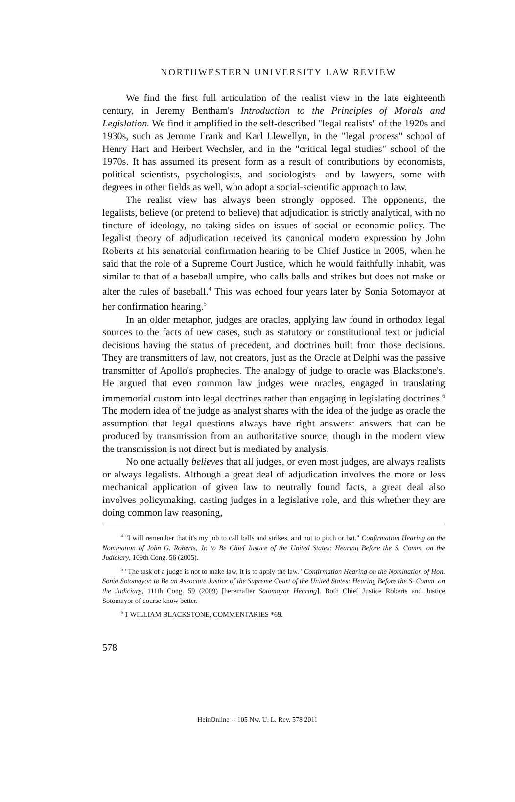NORTHWESTERN UNIVERSITY LAW REVIEW
We find the first full articulation of the realist view in the late eighteenth century, in Jeremy Bentham's Introduction to the Principles of Morals and Legislation. We find it amplified in the self-described "legal realists" of the 1920s and 1930s, such as Jerome Frank and Karl Llewellyn, in the "legal process" school of Henry Hart and Herbert Wechsler, and in the "critical legal studies" school of the 1970s. It has assumed its present form as a result of contributions by economists, political scientists, psychologists, and sociologists—and by lawyers, some with degrees in other fields as well, who adopt a social-scientific approach to law.
The realist view has always been strongly opposed. The opponents, the legalists, believe (or pretend to believe) that adjudication is strictly analytical, with no tincture of ideology, no taking sides on issues of social or economic policy. The legalist theory of adjudication received its canonical modern expression by John Roberts at his senatorial confirmation hearing to be Chief Justice in 2005, when he said that the role of a Supreme Court Justice, which he would faithfully inhabit, was similar to that of a baseball umpire, who calls balls and strikes but does not make or alter the rules of baseball.<sup>4</sup> This was echoed four years later by Sonia Sotomayor at her confirmation hearing.<sup>5</sup>
In an older metaphor, judges are oracles, applying law found in orthodox legal sources to the facts of new cases, such as statutory or constitutional text or judicial decisions having the status of precedent, and doctrines built from those decisions. They are transmitters of law, not creators, just as the Oracle at Delphi was the passive transmitter of Apollo's prophecies. The analogy of judge to oracle was Blackstone's. He argued that even common law judges were oracles, engaged in translating immemorial custom into legal doctrines rather than engaging in legislating doctrines.<sup>6</sup> The modern idea of the judge as analyst shares with the idea of the judge as oracle the assumption that legal questions always have right answers: answers that can be produced by transmission from an authoritative source, though in the modern view the transmission is not direct but is mediated by analysis.
No one actually believes that all judges, or even most judges, are always realists or always legalists. Although a great deal of adjudication involves the more or less mechanical application of given law to neutrally found facts, a great deal also involves policymaking, casting judges in a legislative role, and this whether they are doing common law reasoning,
<sup>4</sup> "I will remember that it's my job to call balls and strikes, and not to pitch or bat." Confirmation Hearing on the Nomination of John G. Roberts, Jr. to Be Chief Justice of the United States: Hearing Before the S. Comm. on the Judiciary, 109th Cong. 56 (2005).
<sup>5</sup> "The task of a judge is not to make law, it is to apply the law." Confirmation Hearing on the Nomination of Hon. Sonia Sotomayor, to Be an Associate Justice of the Supreme Court of the United States: Hearing Before the S. Comm. on the Judiciary, 111th Cong. 59 (2009) [hereinafter Sotomayor Hearing]. Both Chief Justice Roberts and Justice Sotomayor of course know better.
<sup>6</sup> 1 WILLIAM BLACKSTONE, COMMENTARIES *69.
578
HeinOnline -- 105 Nw. U. L. Rev. 578 2011